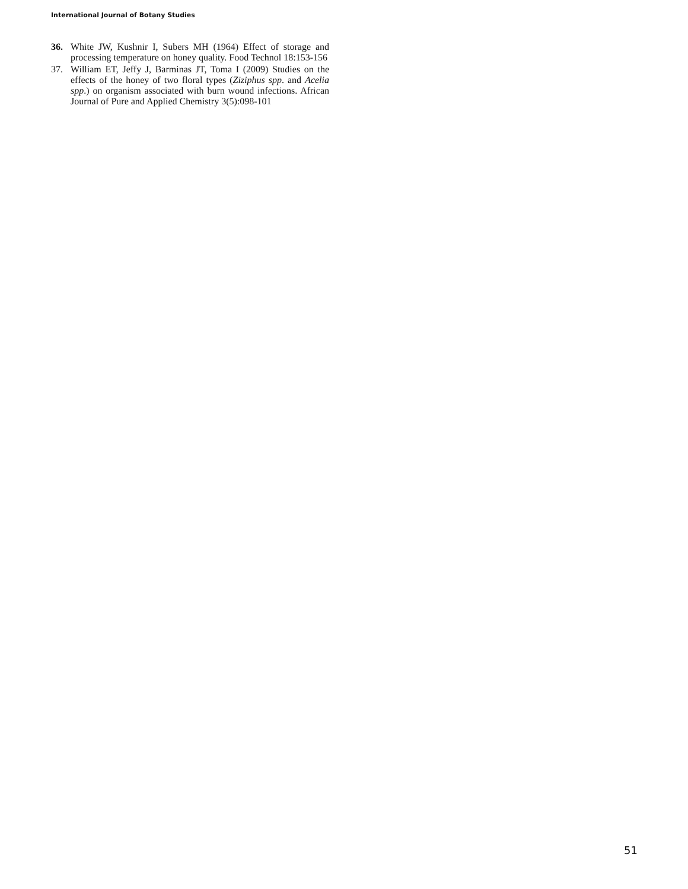International Journal of Botany Studies
36. White JW, Kushnir I, Subers MH (1964) Effect of storage and processing temperature on honey quality. Food Technol 18:153-156
37. William ET, Jeffy J, Barminas JT, Toma I (2009) Studies on the effects of the honey of two floral types (Ziziphus spp. and Acelia spp.) on organism associated with burn wound infections. African Journal of Pure and Applied Chemistry 3(5):098-101
51